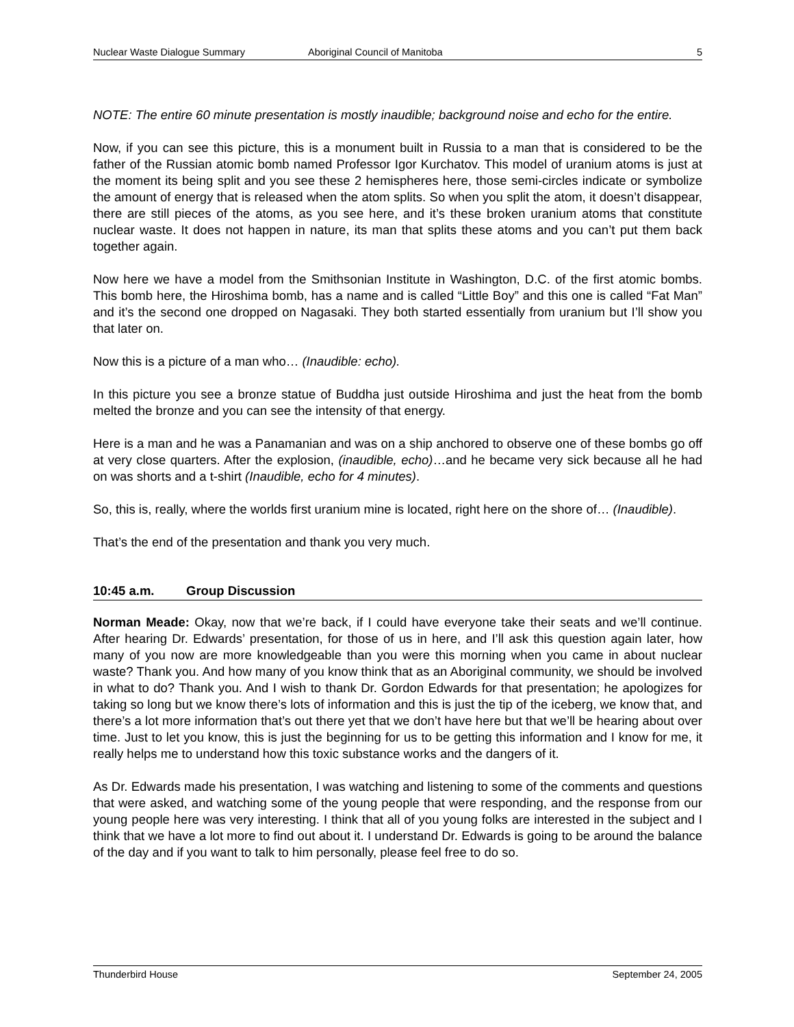Nuclear Waste Dialogue Summary Aboriginal Council of Manitoba 5
NOTE: The entire 60 minute presentation is mostly inaudible; background noise and echo for the entire.
Now, if you can see this picture, this is a monument built in Russia to a man that is considered to be the father of the Russian atomic bomb named Professor Igor Kurchatov. This model of uranium atoms is just at the moment its being split and you see these 2 hemispheres here, those semi-circles indicate or symbolize the amount of energy that is released when the atom splits. So when you split the atom, it doesn’t disappear, there are still pieces of the atoms, as you see here, and it’s these broken uranium atoms that constitute nuclear waste. It does not happen in nature, its man that splits these atoms and you can’t put them back together again.
Now here we have a model from the Smithsonian Institute in Washington, D.C. of the first atomic bombs. This bomb here, the Hiroshima bomb, has a name and is called “Little Boy” and this one is called “Fat Man” and it’s the second one dropped on Nagasaki. They both started essentially from uranium but I’ll show you that later on.
Now this is a picture of a man who… (Inaudible: echo).
In this picture you see a bronze statue of Buddha just outside Hiroshima and just the heat from the bomb melted the bronze and you can see the intensity of that energy.
Here is a man and he was a Panamanian and was on a ship anchored to observe one of these bombs go off at very close quarters. After the explosion, (inaudible, echo)…and he became very sick because all he had on was shorts and a t-shirt (Inaudible, echo for 4 minutes).
So, this is, really, where the worlds first uranium mine is located, right here on the shore of… (Inaudible).
That’s the end of the presentation and thank you very much.
10:45 a.m. Group Discussion
Norman Meade: Okay, now that we’re back, if I could have everyone take their seats and we’ll continue. After hearing Dr. Edwards’ presentation, for those of us in here, and I’ll ask this question again later, how many of you now are more knowledgeable than you were this morning when you came in about nuclear waste? Thank you. And how many of you know think that as an Aboriginal community, we should be involved in what to do? Thank you. And I wish to thank Dr. Gordon Edwards for that presentation; he apologizes for taking so long but we know there’s lots of information and this is just the tip of the iceberg, we know that, and there’s a lot more information that’s out there yet that we don’t have here but that we’ll be hearing about over time. Just to let you know, this is just the beginning for us to be getting this information and I know for me, it really helps me to understand how this toxic substance works and the dangers of it.
As Dr. Edwards made his presentation, I was watching and listening to some of the comments and questions that were asked, and watching some of the young people that were responding, and the response from our young people here was very interesting. I think that all of you young folks are interested in the subject and I think that we have a lot more to find out about it. I understand Dr. Edwards is going to be around the balance of the day and if you want to talk to him personally, please feel free to do so.
Thunderbird House September 24, 2005